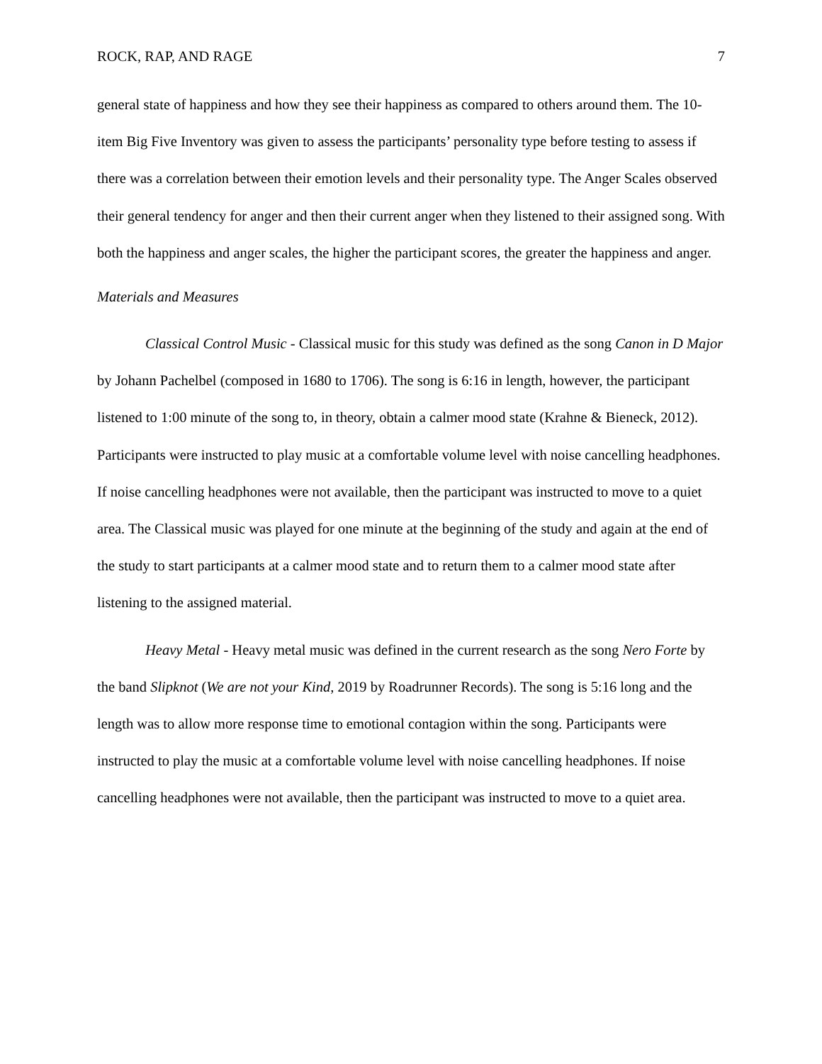ROCK, RAP, AND RAGE 7
general state of happiness and how they see their happiness as compared to others around them. The 10-item Big Five Inventory was given to assess the participants’ personality type before testing to assess if there was a correlation between their emotion levels and their personality type. The Anger Scales observed their general tendency for anger and then their current anger when they listened to their assigned song. With both the happiness and anger scales, the higher the participant scores, the greater the happiness and anger.
Materials and Measures
Classical Control Music - Classical music for this study was defined as the song Canon in D Major by Johann Pachelbel (composed in 1680 to 1706). The song is 6:16 in length, however, the participant listened to 1:00 minute of the song to, in theory, obtain a calmer mood state (Krahne & Bieneck, 2012). Participants were instructed to play music at a comfortable volume level with noise cancelling headphones. If noise cancelling headphones were not available, then the participant was instructed to move to a quiet area. The Classical music was played for one minute at the beginning of the study and again at the end of the study to start participants at a calmer mood state and to return them to a calmer mood state after listening to the assigned material.
Heavy Metal - Heavy metal music was defined in the current research as the song Nero Forte by the band Slipknot (We are not your Kind, 2019 by Roadrunner Records). The song is 5:16 long and the length was to allow more response time to emotional contagion within the song. Participants were instructed to play the music at a comfortable volume level with noise cancelling headphones. If noise cancelling headphones were not available, then the participant was instructed to move to a quiet area.